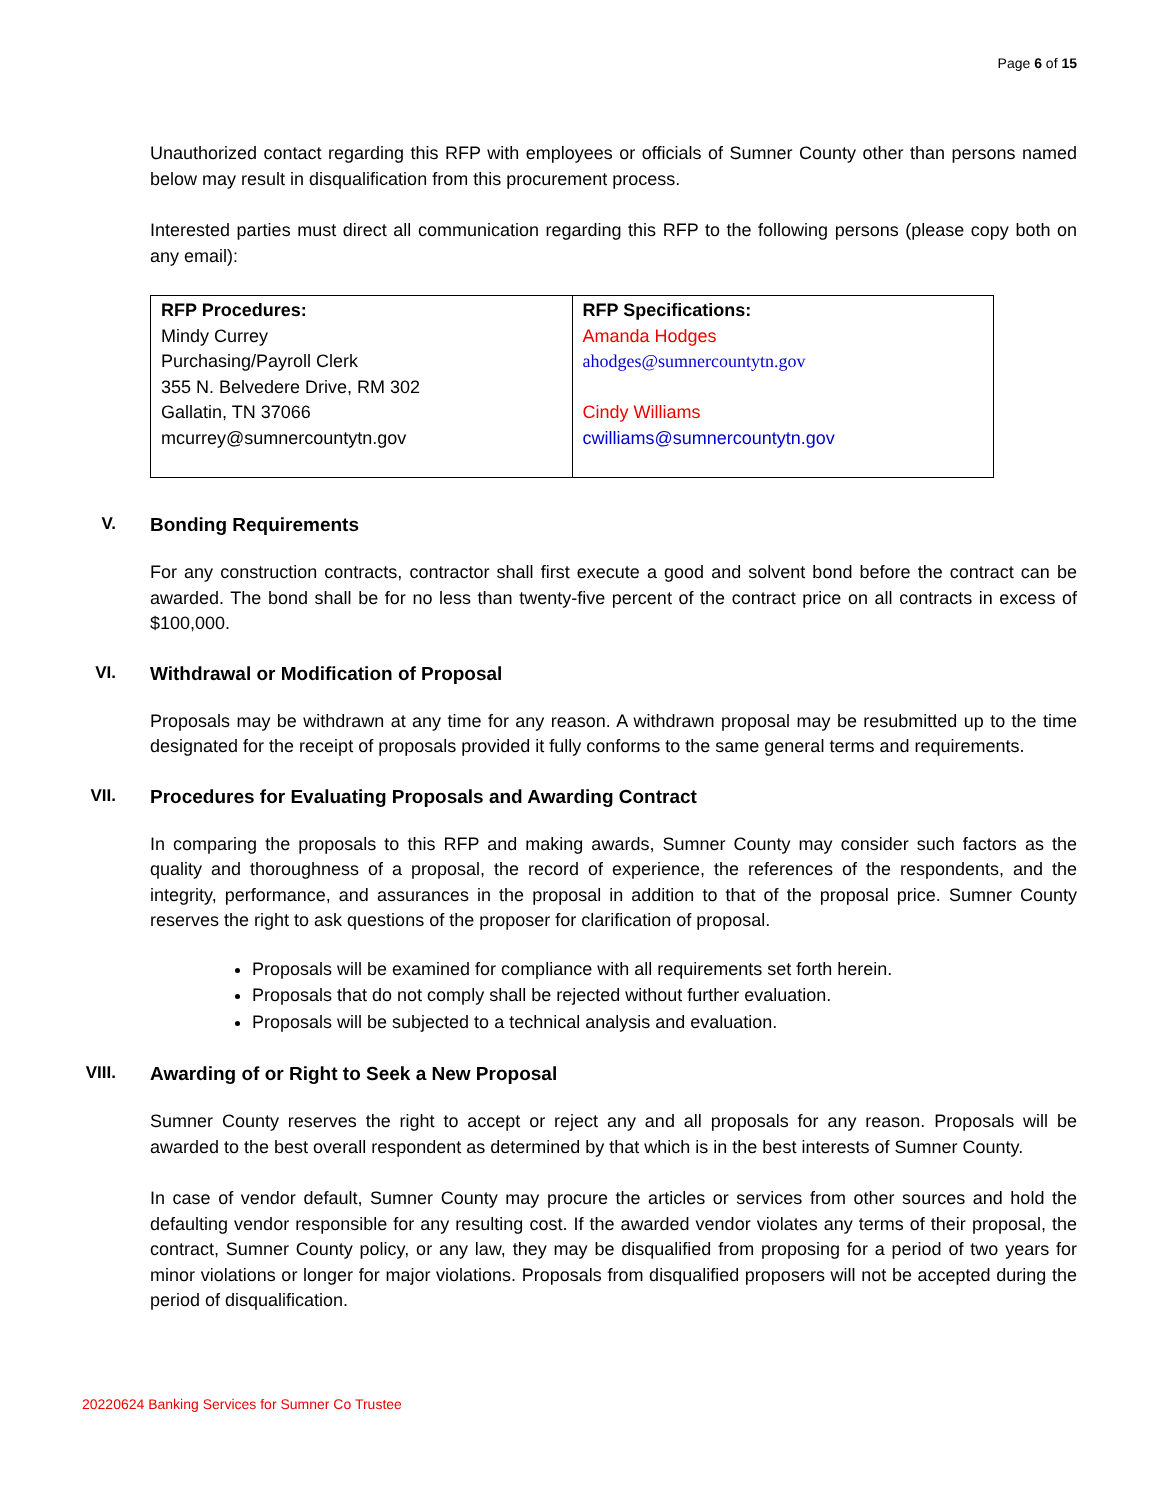Page 6 of 15
Unauthorized contact regarding this RFP with employees or officials of Sumner County other than persons named below may result in disqualification from this procurement process.
Interested parties must direct all communication regarding this RFP to the following persons (please copy both on any email):
| RFP Procedures: Mindy Currey Purchasing/Payroll Clerk 355 N. Belvedere Drive, RM 302 Gallatin, TN 37066 mcurrey@sumnercountytn.gov | RFP Specifications: Amanda Hodges ahodges@sumnercountytn.gov Cindy Williams cwilliams@sumnercountytn.gov |
V. Bonding Requirements
For any construction contracts, contractor shall first execute a good and solvent bond before the contract can be awarded. The bond shall be for no less than twenty-five percent of the contract price on all contracts in excess of $100,000.
VI. Withdrawal or Modification of Proposal
Proposals may be withdrawn at any time for any reason. A withdrawn proposal may be resubmitted up to the time designated for the receipt of proposals provided it fully conforms to the same general terms and requirements.
VII. Procedures for Evaluating Proposals and Awarding Contract
In comparing the proposals to this RFP and making awards, Sumner County may consider such factors as the quality and thoroughness of a proposal, the record of experience, the references of the respondents, and the integrity, performance, and assurances in the proposal in addition to that of the proposal price. Sumner County reserves the right to ask questions of the proposer for clarification of proposal.
Proposals will be examined for compliance with all requirements set forth herein.
Proposals that do not comply shall be rejected without further evaluation.
Proposals will be subjected to a technical analysis and evaluation.
VIII. Awarding of or Right to Seek a New Proposal
Sumner County reserves the right to accept or reject any and all proposals for any reason. Proposals will be awarded to the best overall respondent as determined by that which is in the best interests of Sumner County.
In case of vendor default, Sumner County may procure the articles or services from other sources and hold the defaulting vendor responsible for any resulting cost. If the awarded vendor violates any terms of their proposal, the contract, Sumner County policy, or any law, they may be disqualified from proposing for a period of two years for minor violations or longer for major violations. Proposals from disqualified proposers will not be accepted during the period of disqualification.
20220624 Banking Services for Sumner Co Trustee